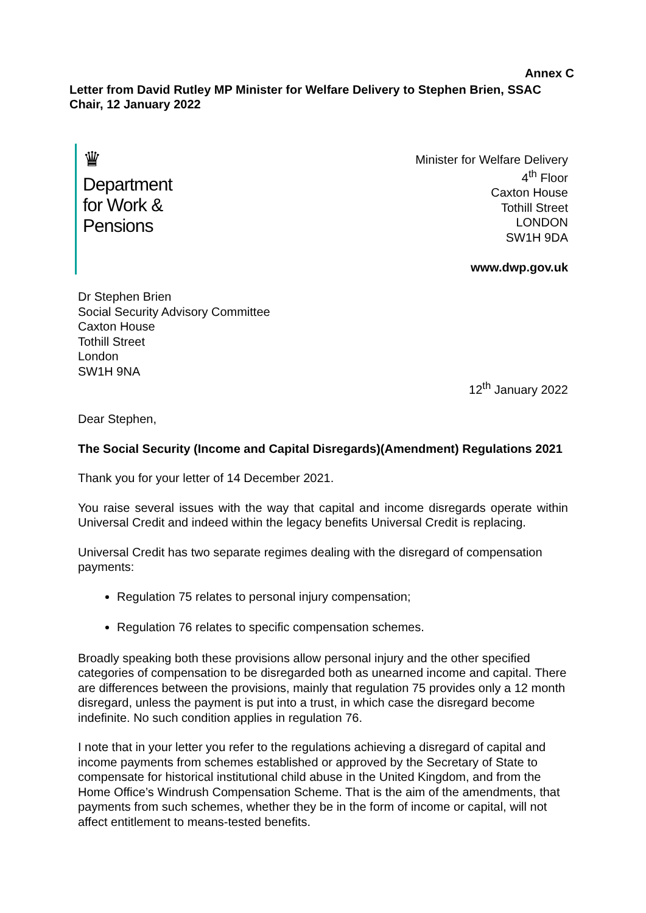Annex C
Letter from David Rutley MP Minister for Welfare Delivery to Stephen Brien, SSAC Chair, 12 January 2022
♛
Department
for Work &
Pensions
Minister for Welfare Delivery
4<sup>th</sup> Floor
Caxton House
Tothill Street
LONDON
SW1H 9DA
www.dwp.gov.uk
Dr Stephen Brien
Social Security Advisory Committee
Caxton House
Tothill Street
London
SW1H 9NA
12<sup>th</sup> January 2022
Dear Stephen,
The Social Security (Income and Capital Disregards)(Amendment) Regulations 2021
Thank you for your letter of 14 December 2021.
You raise several issues with the way that capital and income disregards operate within Universal Credit and indeed within the legacy benefits Universal Credit is replacing.
Universal Credit has two separate regimes dealing with the disregard of compensation payments:
Regulation 75 relates to personal injury compensation;
Regulation 76 relates to specific compensation schemes.
Broadly speaking both these provisions allow personal injury and the other specified categories of compensation to be disregarded both as unearned income and capital. There are differences between the provisions, mainly that regulation 75 provides only a 12 month disregard, unless the payment is put into a trust, in which case the disregard become indefinite. No such condition applies in regulation 76.
I note that in your letter you refer to the regulations achieving a disregard of capital and income payments from schemes established or approved by the Secretary of State to compensate for historical institutional child abuse in the United Kingdom, and from the Home Office’s Windrush Compensation Scheme. That is the aim of the amendments, that payments from such schemes, whether they be in the form of income or capital, will not affect entitlement to means-tested benefits.